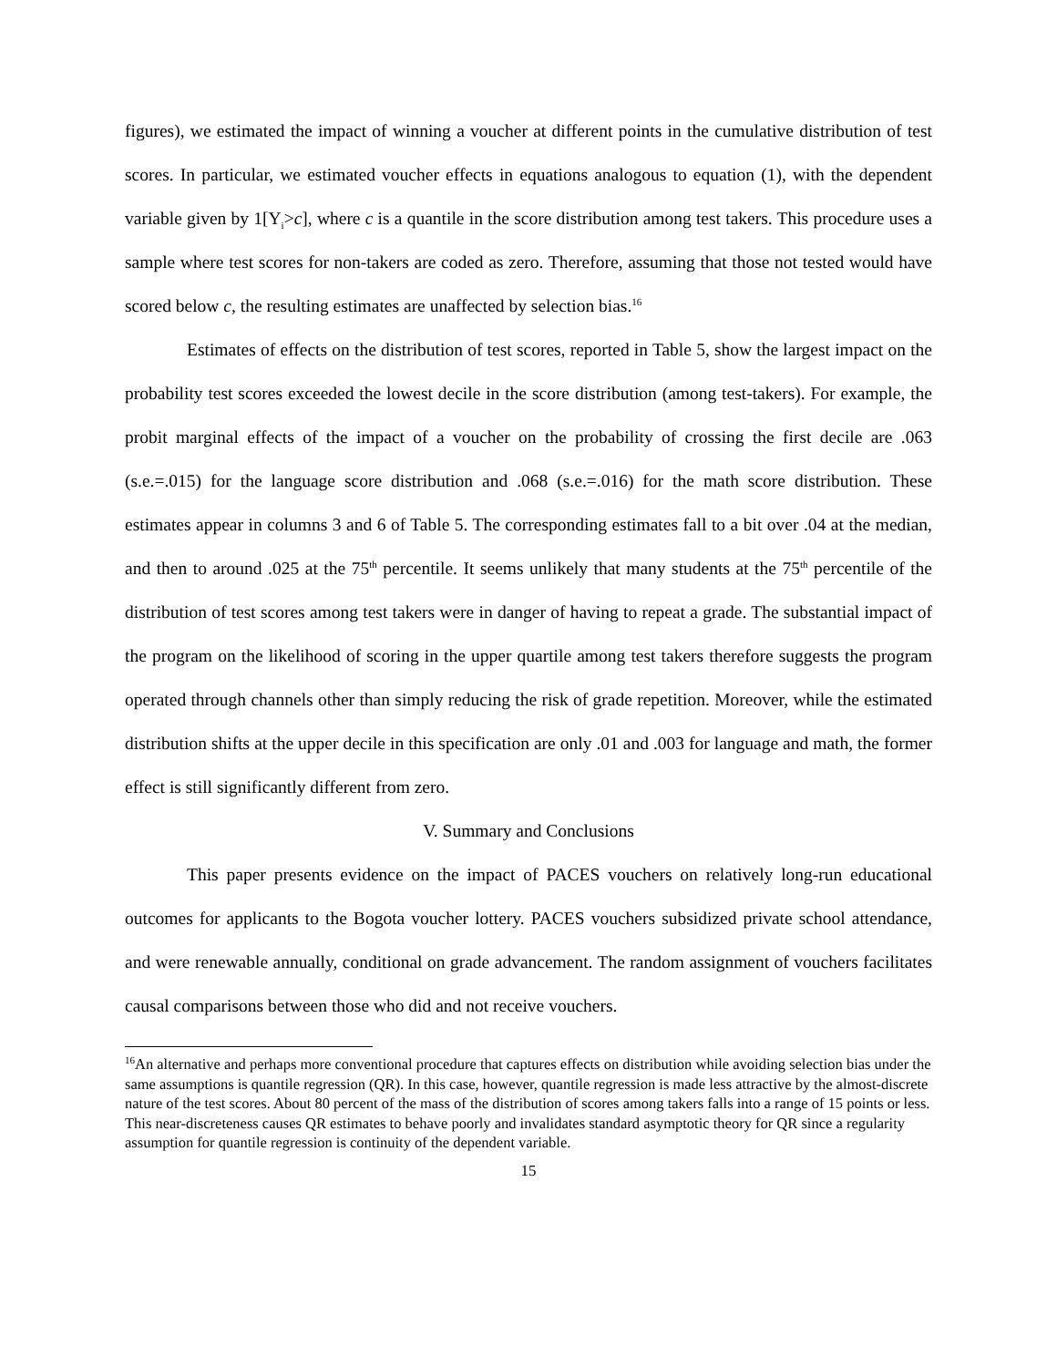figures), we estimated the impact of winning a voucher at different points in the cumulative distribution of test scores. In particular, we estimated voucher effects in equations analogous to equation (1), with the dependent variable given by 1[Y<sub>i</sub>>c], where c is a quantile in the score distribution among test takers. This procedure uses a sample where test scores for non-takers are coded as zero. Therefore, assuming that those not tested would have scored below c, the resulting estimates are unaffected by selection bias.<sup>16</sup>
Estimates of effects on the distribution of test scores, reported in Table 5, show the largest impact on the probability test scores exceeded the lowest decile in the score distribution (among test-takers). For example, the probit marginal effects of the impact of a voucher on the probability of crossing the first decile are .063 (s.e.=.015) for the language score distribution and .068 (s.e.=.016) for the math score distribution. These estimates appear in columns 3 and 6 of Table 5. The corresponding estimates fall to a bit over .04 at the median, and then to around .025 at the 75<sup>th</sup> percentile. It seems unlikely that many students at the 75<sup>th</sup> percentile of the distribution of test scores among test takers were in danger of having to repeat a grade. The substantial impact of the program on the likelihood of scoring in the upper quartile among test takers therefore suggests the program operated through channels other than simply reducing the risk of grade repetition. Moreover, while the estimated distribution shifts at the upper decile in this specification are only .01 and .003 for language and math, the former effect is still significantly different from zero.
V. Summary and Conclusions
This paper presents evidence on the impact of PACES vouchers on relatively long-run educational outcomes for applicants to the Bogota voucher lottery. PACES vouchers subsidized private school attendance, and were renewable annually, conditional on grade advancement. The random assignment of vouchers facilitates causal comparisons between those who did and not receive vouchers.
<sup>16</sup> An alternative and perhaps more conventional procedure that captures effects on distribution while avoiding selection bias under the same assumptions is quantile regression (QR). In this case, however, quantile regression is made less attractive by the almost-discrete nature of the test scores. About 80 percent of the mass of the distribution of scores among takers falls into a range of 15 points or less. This near-discreteness causes QR estimates to behave poorly and invalidates standard asymptotic theory for QR since a regularity assumption for quantile regression is continuity of the dependent variable.
15